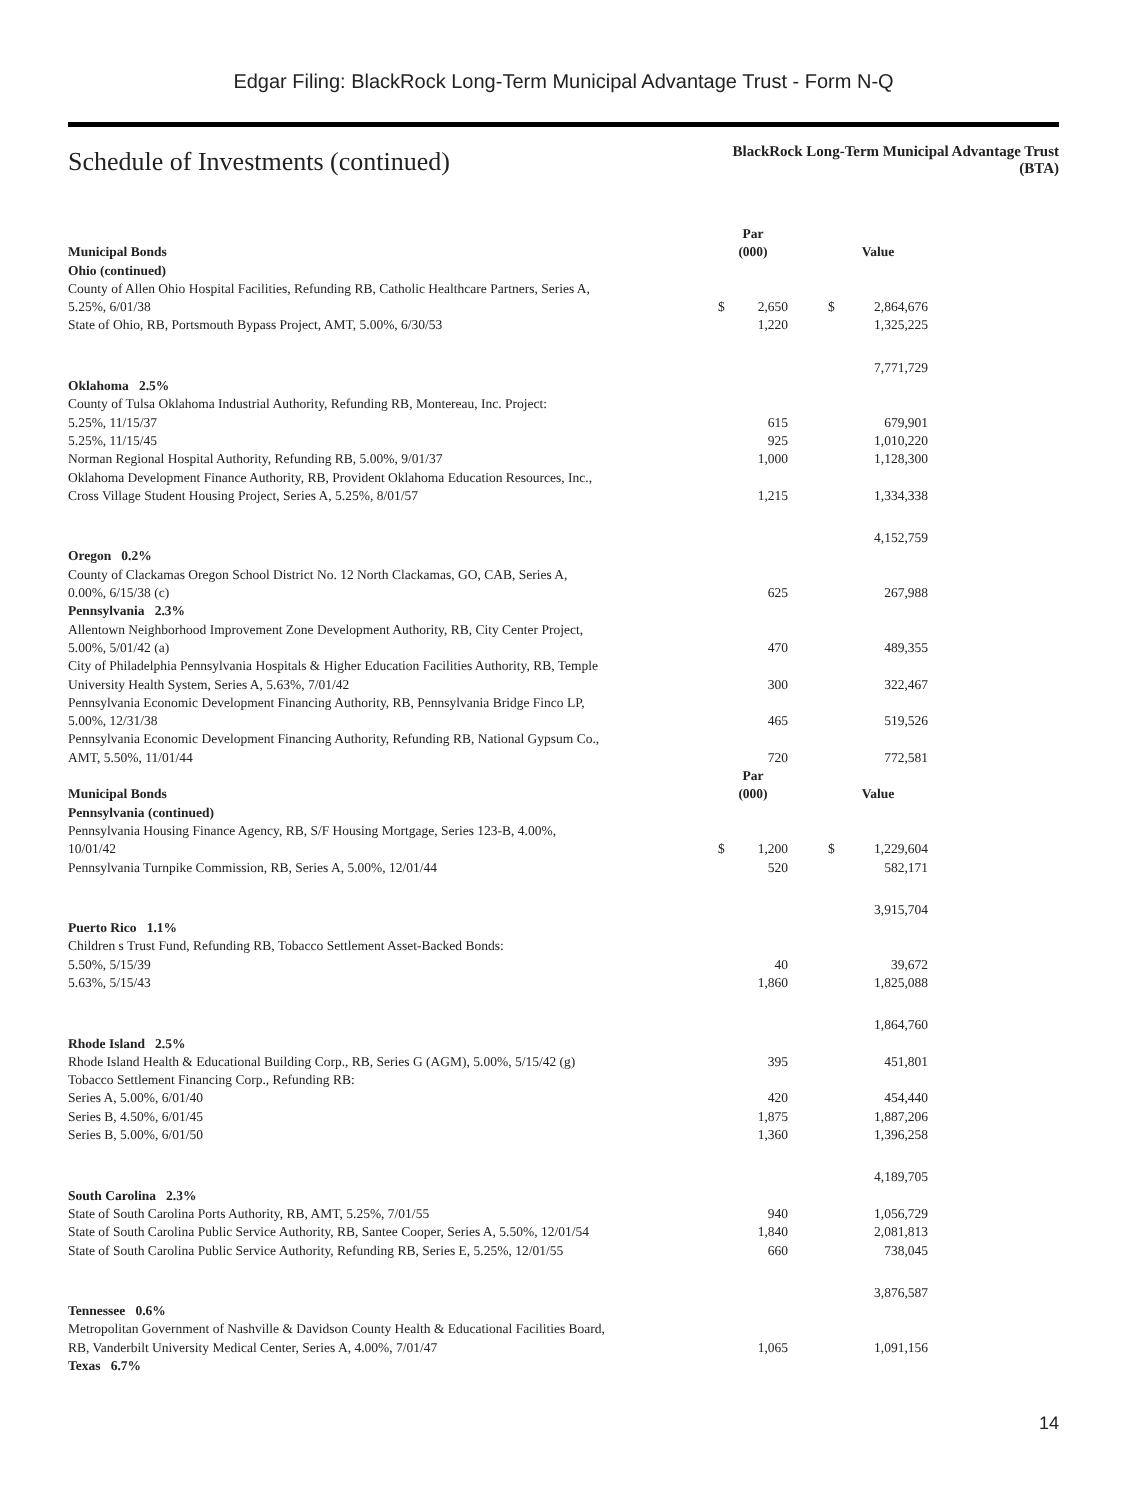Edgar Filing: BlackRock Long-Term Municipal Advantage Trust - Form N-Q
Schedule of Investments (continued)
BlackRock Long-Term Municipal Advantage Trust
(BTA)
| Municipal Bonds | Par (000) | | | Value | |
| --- | --- | --- | --- | --- | --- |
| Ohio (continued) | | | | | |
| County of Allen Ohio Hospital Facilities, Refunding RB, Catholic Healthcare Partners, Series A, 5.25%, 6/01/38 | $ | 2,650 | | $ | 2,864,676 |
| State of Ohio, RB, Portsmouth Bypass Project, AMT, 5.00%, 6/30/53 | | 1,220 | | | 1,325,225 |
| | | | | | 7,771,729 |
| Oklahoma 2.5% | | | | | |
| County of Tulsa Oklahoma Industrial Authority, Refunding RB, Montereau, Inc. Project: | | | | | |
| 5.25%, 11/15/37 | | 615 | | | 679,901 |
| 5.25%, 11/15/45 | | 925 | | | 1,010,220 |
| Norman Regional Hospital Authority, Refunding RB, 5.00%, 9/01/37 | | 1,000 | | | 1,128,300 |
| Oklahoma Development Finance Authority, RB, Provident Oklahoma Education Resources, Inc., Cross Village Student Housing Project, Series A, 5.25%, 8/01/57 | | 1,215 | | | 1,334,338 |
| | | | | | 4,152,759 |
| Oregon 0.2% | | | | | |
| County of Clackamas Oregon School District No. 12 North Clackamas, GO, CAB, Series A, 0.00%, 6/15/38 (c) | | 625 | | | 267,988 |
| Pennsylvania 2.3% | | | | | |
| Allentown Neighborhood Improvement Zone Development Authority, RB, City Center Project, 5.00%, 5/01/42 (a) | | 470 | | | 489,355 |
| City of Philadelphia Pennsylvania Hospitals & Higher Education Facilities Authority, RB, Temple University Health System, Series A, 5.63%, 7/01/42 | | 300 | | | 322,467 |
| Pennsylvania Economic Development Financing Authority, RB, Pennsylvania Bridge Finco LP, 5.00%, 12/31/38 | | 465 | | | 519,526 |
| Pennsylvania Economic Development Financing Authority, Refunding RB, National Gypsum Co., AMT, 5.50%, 11/01/44 | | 720 | | | 772,581 |
| Municipal Bonds | Par (000) | | | Value | |
| Pennsylvania (continued) | | | | | |
| Pennsylvania Housing Finance Agency, RB, S/F Housing Mortgage, Series 123-B, 4.00%, 10/01/42 | $ | 1,200 | | $ | 1,229,604 |
| Pennsylvania Turnpike Commission, RB, Series A, 5.00%, 12/01/44 | | 520 | | | 582,171 |
| | | | | | 3,915,704 |
| Puerto Rico 1.1% | | | | | |
| Children s Trust Fund, Refunding RB, Tobacco Settlement Asset-Backed Bonds: | | | | | |
| 5.50%, 5/15/39 | | 40 | | | 39,672 |
| 5.63%, 5/15/43 | | 1,860 | | | 1,825,088 |
| | | | | | 1,864,760 |
| Rhode Island 2.5% | | | | | |
| Rhode Island Health & Educational Building Corp., RB, Series G (AGM), 5.00%, 5/15/42 (g) | | 395 | | | 451,801 |
| Tobacco Settlement Financing Corp., Refunding RB: | | | | | |
| Series A, 5.00%, 6/01/40 | | 420 | | | 454,440 |
| Series B, 4.50%, 6/01/45 | | 1,875 | | | 1,887,206 |
| Series B, 5.00%, 6/01/50 | | 1,360 | | | 1,396,258 |
| | | | | | 4,189,705 |
| South Carolina 2.3% | | | | | |
| State of South Carolina Ports Authority, RB, AMT, 5.25%, 7/01/55 | | 940 | | | 1,056,729 |
| State of South Carolina Public Service Authority, RB, Santee Cooper, Series A, 5.50%, 12/01/54 | | 1,840 | | | 2,081,813 |
| State of South Carolina Public Service Authority, Refunding RB, Series E, 5.25%, 12/01/55 | | 660 | | | 738,045 |
| | | | | | 3,876,587 |
| Tennessee 0.6% | | | | | |
| Metropolitan Government of Nashville & Davidson County Health & Educational Facilities Board, RB, Vanderbilt University Medical Center, Series A, 4.00%, 7/01/47 | | 1,065 | | | 1,091,156 |
| Texas 6.7% | | | | | |
14